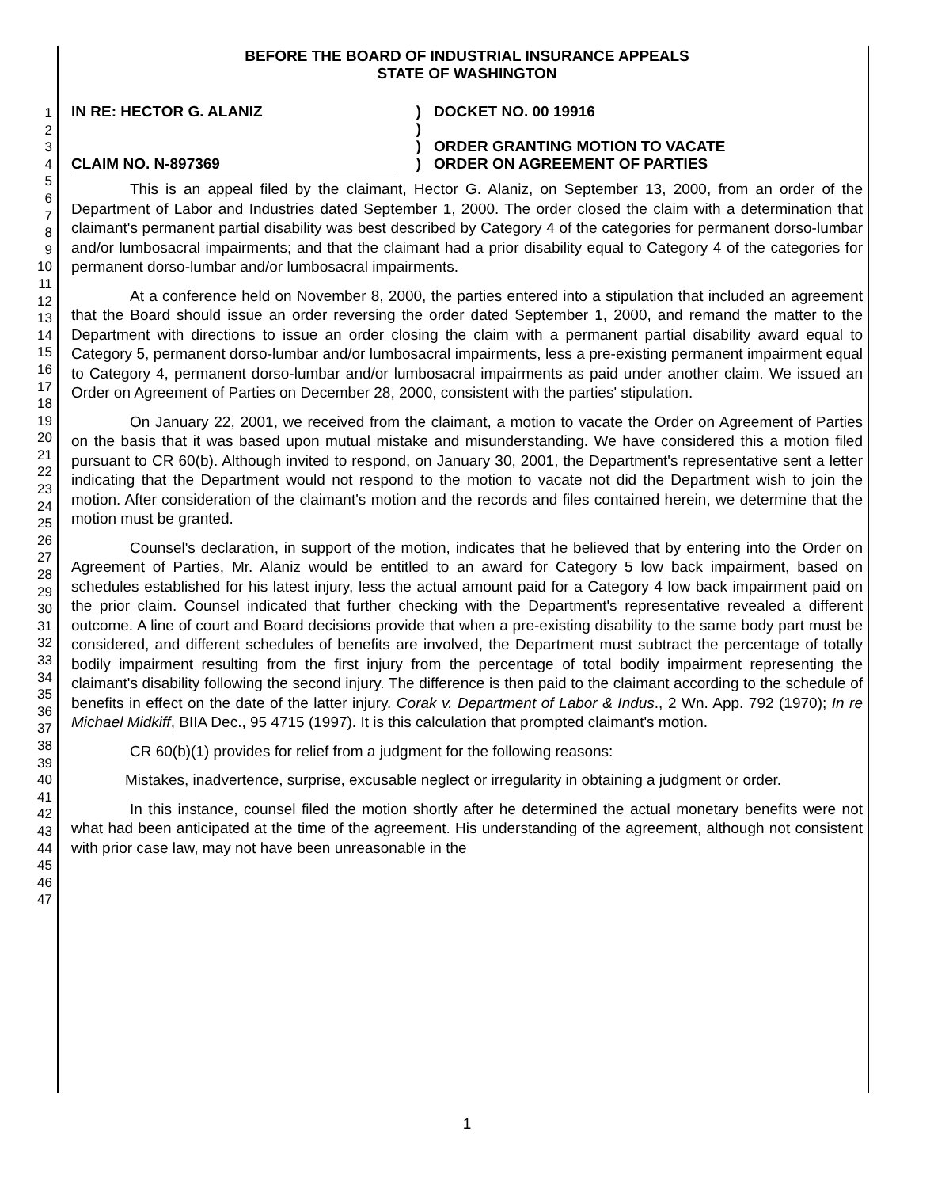1
2
3
4
5
6
7
8
9
10
11
12
13
14
15
16
17
18
19
20
21
22
23
24
25
26
27
28
29
30
31
32
33
34
35
36
37
38
39
40
41
42
43
44
45
46
47
BEFORE THE BOARD OF INDUSTRIAL INSURANCE APPEALS
STATE OF WASHINGTON
IN RE: HECTOR G. ALANIZ
CLAIM NO. N-897369
)
)
)
)
DOCKET NO. 00 19916
ORDER GRANTING MOTION TO VACATE
ORDER ON AGREEMENT OF PARTIES
This is an appeal filed by the claimant, Hector G. Alaniz, on September 13, 2000, from an order of the Department of Labor and Industries dated September 1, 2000. The order closed the claim with a determination that claimant's permanent partial disability was best described by Category 4 of the categories for permanent dorso-lumbar and/or lumbosacral impairments; and that the claimant had a prior disability equal to Category 4 of the categories for permanent dorso-lumbar and/or lumbosacral impairments.
At a conference held on November 8, 2000, the parties entered into a stipulation that included an agreement that the Board should issue an order reversing the order dated September 1, 2000, and remand the matter to the Department with directions to issue an order closing the claim with a permanent partial disability award equal to Category 5, permanent dorso-lumbar and/or lumbosacral impairments, less a pre-existing permanent impairment equal to Category 4, permanent dorso-lumbar and/or lumbosacral impairments as paid under another claim. We issued an Order on Agreement of Parties on December 28, 2000, consistent with the parties' stipulation.
On January 22, 2001, we received from the claimant, a motion to vacate the Order on Agreement of Parties on the basis that it was based upon mutual mistake and misunderstanding. We have considered this a motion filed pursuant to CR 60(b). Although invited to respond, on January 30, 2001, the Department's representative sent a letter indicating that the Department would not respond to the motion to vacate not did the Department wish to join the motion. After consideration of the claimant's motion and the records and files contained herein, we determine that the motion must be granted.
Counsel's declaration, in support of the motion, indicates that he believed that by entering into the Order on Agreement of Parties, Mr. Alaniz would be entitled to an award for Category 5 low back impairment, based on schedules established for his latest injury, less the actual amount paid for a Category 4 low back impairment paid on the prior claim. Counsel indicated that further checking with the Department's representative revealed a different outcome. A line of court and Board decisions provide that when a pre-existing disability to the same body part must be considered, and different schedules of benefits are involved, the Department must subtract the percentage of totally bodily impairment resulting from the first injury from the percentage of total bodily impairment representing the claimant's disability following the second injury. The difference is then paid to the claimant according to the schedule of benefits in effect on the date of the latter injury. Corak v. Department of Labor & Indus., 2 Wn. App. 792 (1970); In re Michael Midkiff, BIIA Dec., 95 4715 (1997). It is this calculation that prompted claimant's motion.
CR 60(b)(1) provides for relief from a judgment for the following reasons:
Mistakes, inadvertence, surprise, excusable neglect or irregularity in obtaining a judgment or order.
In this instance, counsel filed the motion shortly after he determined the actual monetary benefits were not what had been anticipated at the time of the agreement. His understanding of the agreement, although not consistent with prior case law, may not have been unreasonable in the
1